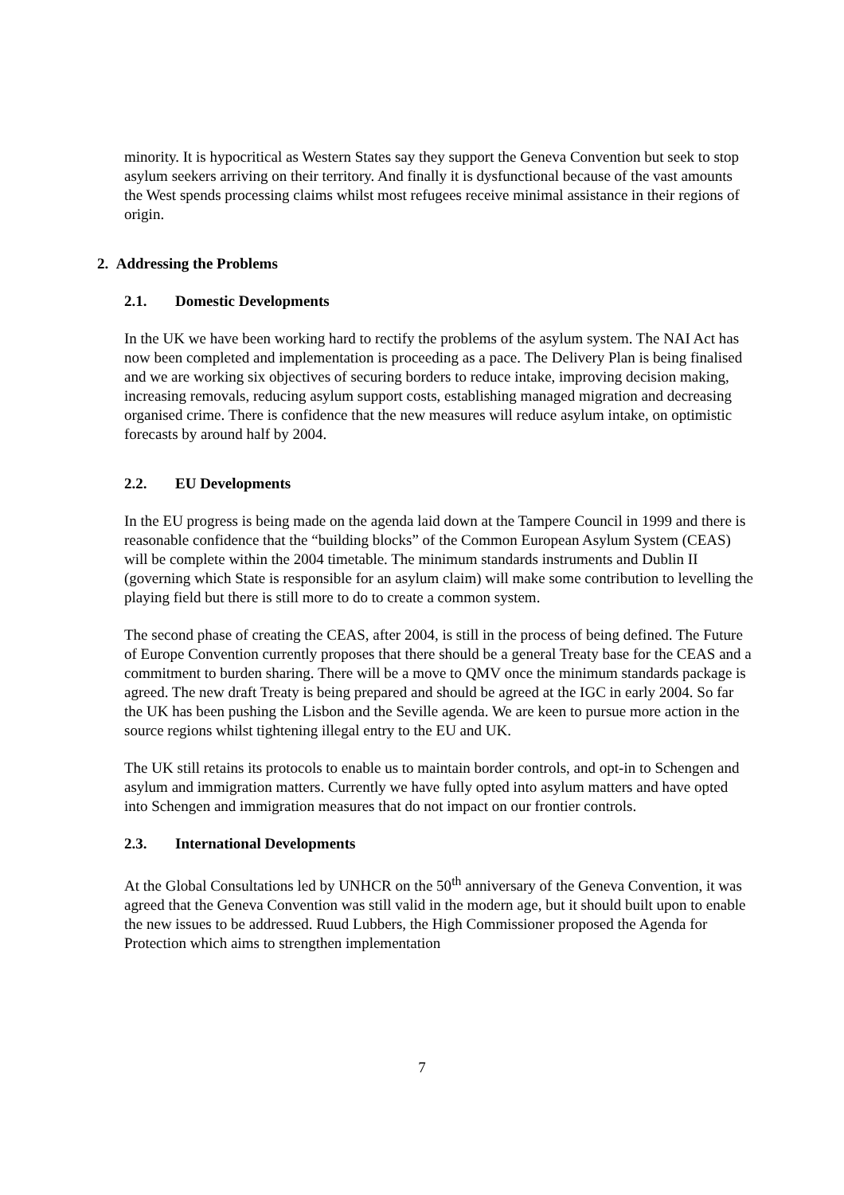minority. It is hypocritical as Western States say they support the Geneva Convention but seek to stop asylum seekers arriving on their territory. And finally it is dysfunctional because of the vast amounts the West spends processing claims whilst most refugees receive minimal assistance in their regions of origin.
2. Addressing the Problems
2.1. Domestic Developments
In the UK we have been working hard to rectify the problems of the asylum system. The NAI Act has now been completed and implementation is proceeding as a pace. The Delivery Plan is being finalised and we are working six objectives of securing borders to reduce intake, improving decision making, increasing removals, reducing asylum support costs, establishing managed migration and decreasing organised crime. There is confidence that the new measures will reduce asylum intake, on optimistic forecasts by around half by 2004.
2.2. EU Developments
In the EU progress is being made on the agenda laid down at the Tampere Council in 1999 and there is reasonable confidence that the “building blocks” of the Common European Asylum System (CEAS) will be complete within the 2004 timetable. The minimum standards instruments and Dublin II (governing which State is responsible for an asylum claim) will make some contribution to levelling the playing field but there is still more to do to create a common system.
The second phase of creating the CEAS, after 2004, is still in the process of being defined. The Future of Europe Convention currently proposes that there should be a general Treaty base for the CEAS and a commitment to burden sharing. There will be a move to QMV once the minimum standards package is agreed. The new draft Treaty is being prepared and should be agreed at the IGC in early 2004. So far the UK has been pushing the Lisbon and the Seville agenda. We are keen to pursue more action in the source regions whilst tightening illegal entry to the EU and UK.
The UK still retains its protocols to enable us to maintain border controls, and opt-in to Schengen and asylum and immigration matters. Currently we have fully opted into asylum matters and have opted into Schengen and immigration measures that do not impact on our frontier controls.
2.3. International Developments
At the Global Consultations led by UNHCR on the 50<sup>th</sup> anniversary of the Geneva Convention, it was agreed that the Geneva Convention was still valid in the modern age, but it should built upon to enable the new issues to be addressed. Ruud Lubbers, the High Commissioner proposed the Agenda for Protection which aims to strengthen implementation
7